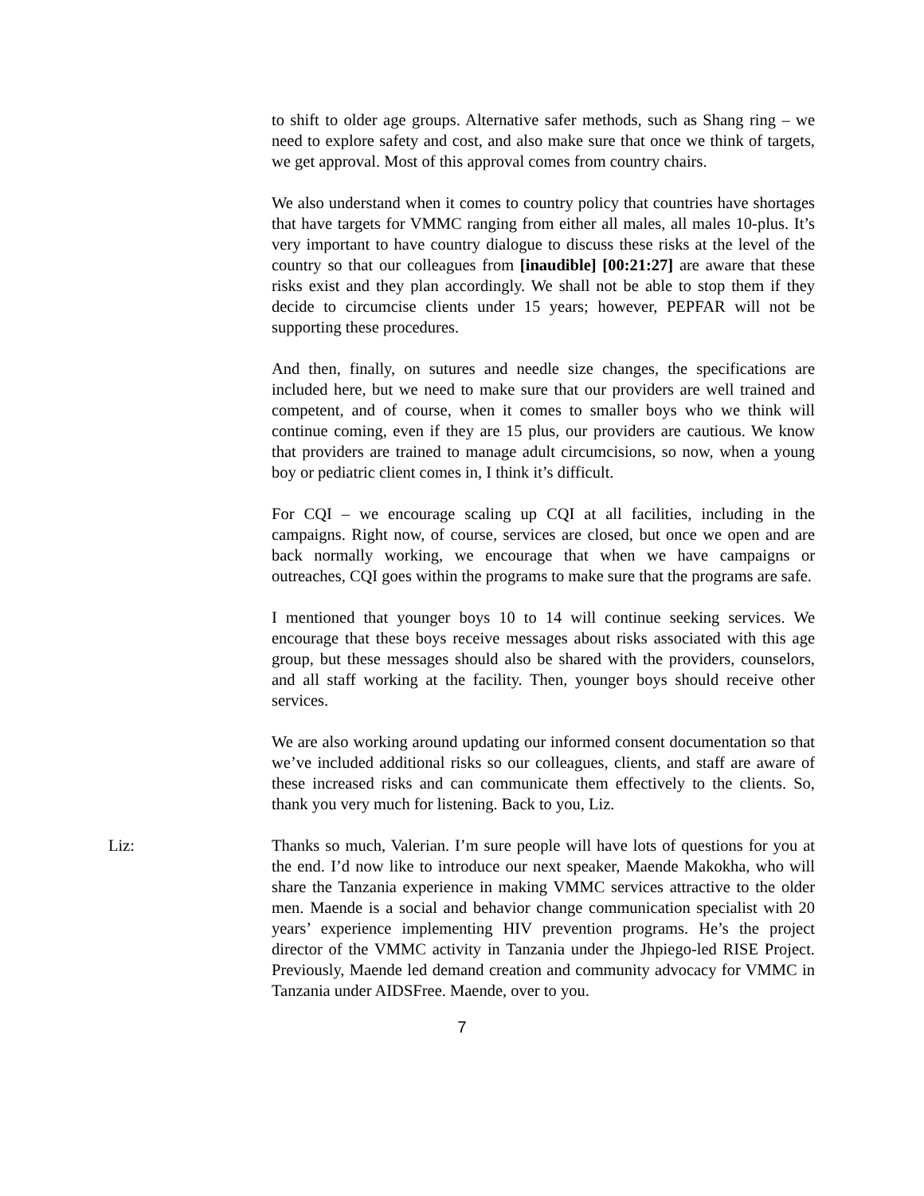to shift to older age groups. Alternative safer methods, such as Shang ring – we need to explore safety and cost, and also make sure that once we think of targets, we get approval. Most of this approval comes from country chairs.
We also understand when it comes to country policy that countries have shortages that have targets for VMMC ranging from either all males, all males 10-plus. It’s very important to have country dialogue to discuss these risks at the level of the country so that our colleagues from [inaudible] [00:21:27] are aware that these risks exist and they plan accordingly. We shall not be able to stop them if they decide to circumcise clients under 15 years; however, PEPFAR will not be supporting these procedures.
And then, finally, on sutures and needle size changes, the specifications are included here, but we need to make sure that our providers are well trained and competent, and of course, when it comes to smaller boys who we think will continue coming, even if they are 15 plus, our providers are cautious. We know that providers are trained to manage adult circumcisions, so now, when a young boy or pediatric client comes in, I think it’s difficult.
For CQI – we encourage scaling up CQI at all facilities, including in the campaigns. Right now, of course, services are closed, but once we open and are back normally working, we encourage that when we have campaigns or outreaches, CQI goes within the programs to make sure that the programs are safe.
I mentioned that younger boys 10 to 14 will continue seeking services. We encourage that these boys receive messages about risks associated with this age group, but these messages should also be shared with the providers, counselors, and all staff working at the facility. Then, younger boys should receive other services.
We are also working around updating our informed consent documentation so that we’ve included additional risks so our colleagues, clients, and staff are aware of these increased risks and can communicate them effectively to the clients. So, thank you very much for listening. Back to you, Liz.
Liz: Thanks so much, Valerian. I’m sure people will have lots of questions for you at the end. I’d now like to introduce our next speaker, Maende Makokha, who will share the Tanzania experience in making VMMC services attractive to the older men. Maende is a social and behavior change communication specialist with 20 years’ experience implementing HIV prevention programs. He’s the project director of the VMMC activity in Tanzania under the Jhpiego-led RISE Project. Previously, Maende led demand creation and community advocacy for VMMC in Tanzania under AIDSFree. Maende, over to you.
7